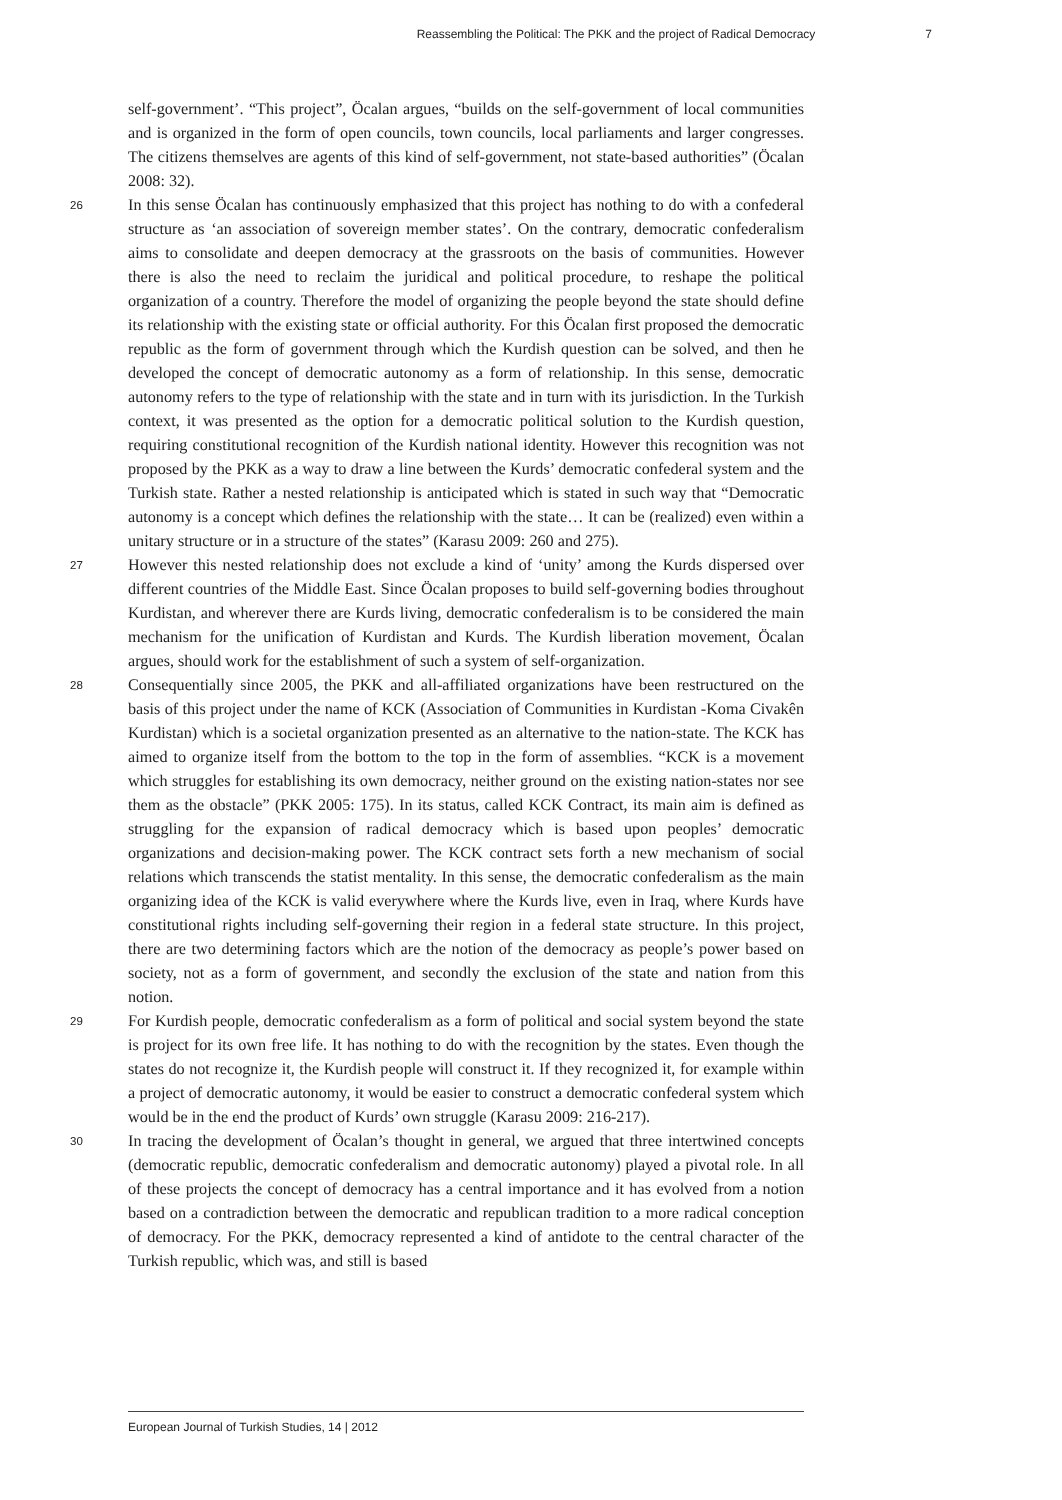Reassembling the Political: The PKK and the project of Radical Democracy 7
self-government’. “This project”, Öcalan argues, “builds on the self-government of local communities and is organized in the form of open councils, town councils, local parliaments and larger congresses. The citizens themselves are agents of this kind of self-government, not state-based authorities” (Öcalan 2008: 32).
26
In this sense Öcalan has continuously emphasized that this project has nothing to do with a confederal structure as ‘an association of sovereign member states’. On the contrary, democratic confederalism aims to consolidate and deepen democracy at the grassroots on the basis of communities. However there is also the need to reclaim the juridical and political procedure, to reshape the political organization of a country. Therefore the model of organizing the people beyond the state should define its relationship with the existing state or official authority. For this Öcalan first proposed the democratic republic as the form of government through which the Kurdish question can be solved, and then he developed the concept of democratic autonomy as a form of relationship. In this sense, democratic autonomy refers to the type of relationship with the state and in turn with its jurisdiction. In the Turkish context, it was presented as the option for a democratic political solution to the Kurdish question, requiring constitutional recognition of the Kurdish national identity. However this recognition was not proposed by the PKK as a way to draw a line between the Kurds’ democratic confederal system and the Turkish state. Rather a nested relationship is anticipated which is stated in such way that “Democratic autonomy is a concept which defines the relationship with the state… It can be (realized) even within a unitary structure or in a structure of the states” (Karasu 2009: 260 and 275).
27
However this nested relationship does not exclude a kind of ‘unity’ among the Kurds dispersed over different countries of the Middle East. Since Öcalan proposes to build self-governing bodies throughout Kurdistan, and wherever there are Kurds living, democratic confederalism is to be considered the main mechanism for the unification of Kurdistan and Kurds. The Kurdish liberation movement, Öcalan argues, should work for the establishment of such a system of self-organization.
28
Consequentially since 2005, the PKK and all-affiliated organizations have been restructured on the basis of this project under the name of KCK (Association of Communities in Kurdistan -Koma Civakên Kurdistan) which is a societal organization presented as an alternative to the nation-state. The KCK has aimed to organize itself from the bottom to the top in the form of assemblies. “KCK is a movement which struggles for establishing its own democracy, neither ground on the existing nation-states nor see them as the obstacle” (PKK 2005: 175). In its status, called KCK Contract, its main aim is defined as struggling for the expansion of radical democracy which is based upon peoples’ democratic organizations and decision-making power. The KCK contract sets forth a new mechanism of social relations which transcends the statist mentality. In this sense, the democratic confederalism as the main organizing idea of the KCK is valid everywhere where the Kurds live, even in Iraq, where Kurds have constitutional rights including self-governing their region in a federal state structure. In this project, there are two determining factors which are the notion of the democracy as people’s power based on society, not as a form of government, and secondly the exclusion of the state and nation from this notion.
29
For Kurdish people, democratic confederalism as a form of political and social system beyond the state is project for its own free life. It has nothing to do with the recognition by the states. Even though the states do not recognize it, the Kurdish people will construct it. If they recognized it, for example within a project of democratic autonomy, it would be easier to construct a democratic confederal system which would be in the end the product of Kurds’ own struggle (Karasu 2009: 216-217).
30
In tracing the development of Öcalan’s thought in general, we argued that three intertwined concepts (democratic republic, democratic confederalism and democratic autonomy) played a pivotal role. In all of these projects the concept of democracy has a central importance and it has evolved from a notion based on a contradiction between the democratic and republican tradition to a more radical conception of democracy. For the PKK, democracy represented a kind of antidote to the central character of the Turkish republic, which was, and still is based
European Journal of Turkish Studies, 14 | 2012